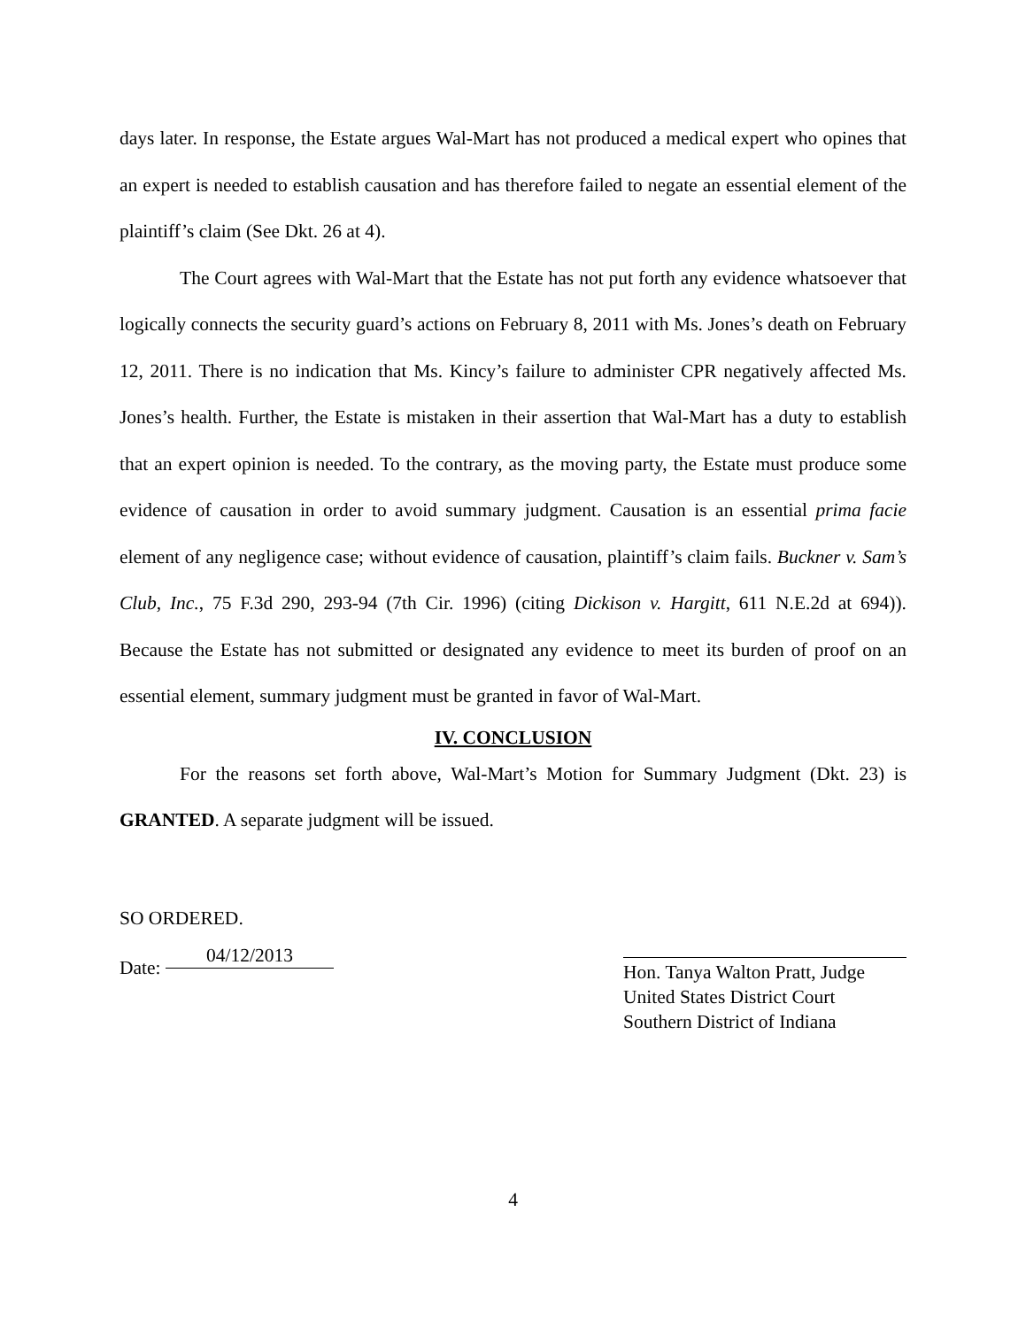days later. In response, the Estate argues Wal-Mart has not produced a medical expert who opines that an expert is needed to establish causation and has therefore failed to negate an essential element of the plaintiff’s claim (See Dkt. 26 at 4).
The Court agrees with Wal-Mart that the Estate has not put forth any evidence whatsoever that logically connects the security guard’s actions on February 8, 2011 with Ms. Jones’s death on February 12, 2011. There is no indication that Ms. Kincy’s failure to administer CPR negatively affected Ms. Jones’s health. Further, the Estate is mistaken in their assertion that Wal-Mart has a duty to establish that an expert opinion is needed. To the contrary, as the moving party, the Estate must produce some evidence of causation in order to avoid summary judgment. Causation is an essential prima facie element of any negligence case; without evidence of causation, plaintiff’s claim fails. Buckner v. Sam’s Club, Inc., 75 F.3d 290, 293-94 (7th Cir. 1996) (citing Dickison v. Hargitt, 611 N.E.2d at 694)). Because the Estate has not submitted or designated any evidence to meet its burden of proof on an essential element, summary judgment must be granted in favor of Wal-Mart.
IV. CONCLUSION
For the reasons set forth above, Wal-Mart’s Motion for Summary Judgment (Dkt. 23) is GRANTED. A separate judgment will be issued.
SO ORDERED.
Date: 04/12/2013
Hon. Tanya Walton Pratt, Judge
United States District Court
Southern District of Indiana
4